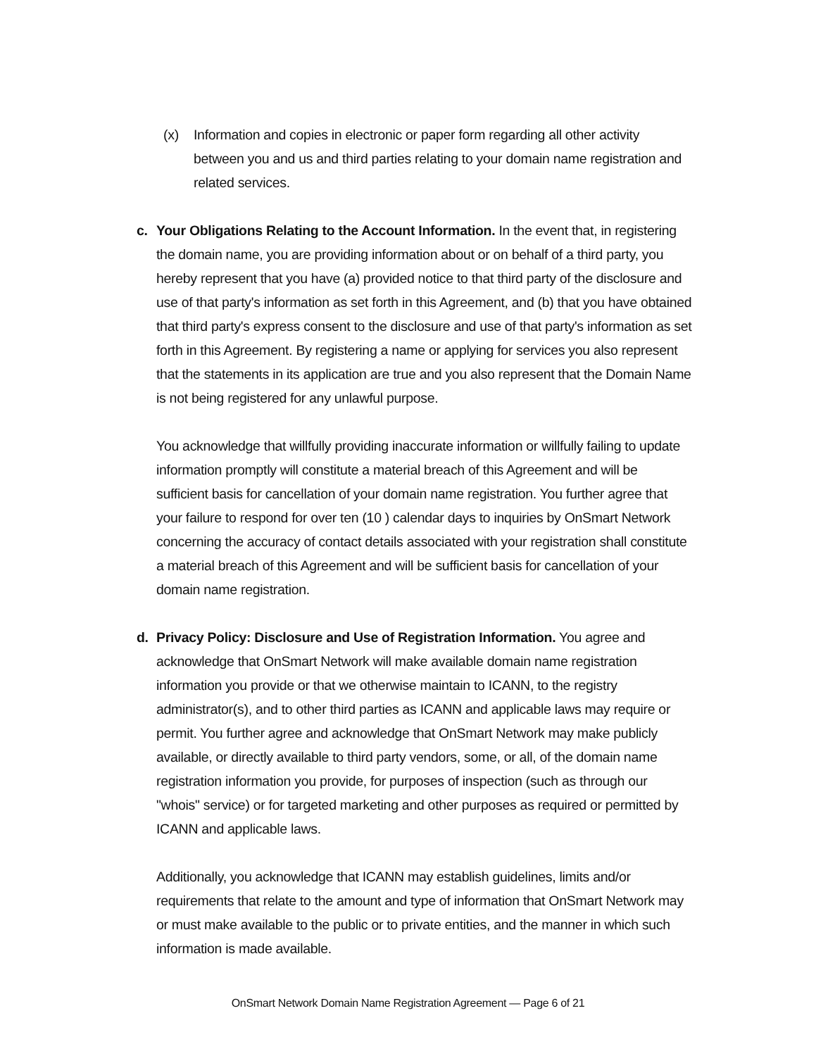(x) Information and copies in electronic or paper form regarding all other activity between you and us and third parties relating to your domain name registration and related services.
c. Your Obligations Relating to the Account Information. In the event that, in registering the domain name, you are providing information about or on behalf of a third party, you hereby represent that you have (a) provided notice to that third party of the disclosure and use of that party's information as set forth in this Agreement, and (b) that you have obtained that third party's express consent to the disclosure and use of that party's information as set forth in this Agreement. By registering a name or applying for services you also represent that the statements in its application are true and you also represent that the Domain Name is not being registered for any unlawful purpose.
You acknowledge that willfully providing inaccurate information or willfully failing to update information promptly will constitute a material breach of this Agreement and will be sufficient basis for cancellation of your domain name registration. You further agree that your failure to respond for over ten (10 ) calendar days to inquiries by OnSmart Network concerning the accuracy of contact details associated with your registration shall constitute a material breach of this Agreement and will be sufficient basis for cancellation of your domain name registration.
d. Privacy Policy: Disclosure and Use of Registration Information. You agree and acknowledge that OnSmart Network will make available domain name registration information you provide or that we otherwise maintain to ICANN, to the registry administrator(s), and to other third parties as ICANN and applicable laws may require or permit. You further agree and acknowledge that OnSmart Network may make publicly available, or directly available to third party vendors, some, or all, of the domain name registration information you provide, for purposes of inspection (such as through our "whois" service) or for targeted marketing and other purposes as required or permitted by ICANN and applicable laws.
Additionally, you acknowledge that ICANN may establish guidelines, limits and/or requirements that relate to the amount and type of information that OnSmart Network may or must make available to the public or to private entities, and the manner in which such information is made available.
OnSmart Network Domain Name Registration Agreement — Page 6 of 21